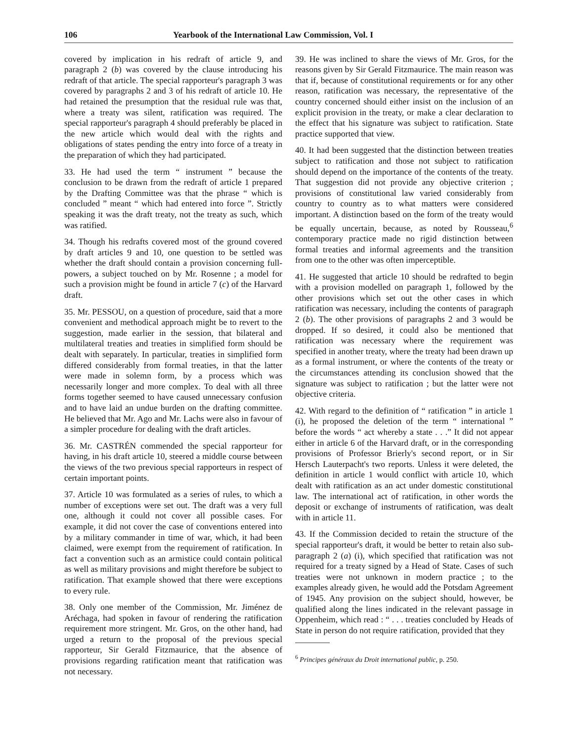106 Yearbook of the International Law Commission, Vol. I
covered by implication in his redraft of article 9, and paragraph 2 (b) was covered by the clause introducing his redraft of that article. The special rapporteur's paragraph 3 was covered by paragraphs 2 and 3 of his redraft of article 10. He had retained the presumption that the residual rule was that, where a treaty was silent, ratification was required. The special rapporteur's paragraph 4 should preferably be placed in the new article which would deal with the rights and obligations of states pending the entry into force of a treaty in the preparation of which they had participated.
33. He had used the term “ instrument ” because the conclusion to be drawn from the redraft of article 1 prepared by the Drafting Committee was that the phrase “ which is concluded ” meant “ which had entered into force ”. Strictly speaking it was the draft treaty, not the treaty as such, which was ratified.
34. Though his redrafts covered most of the ground covered by draft articles 9 and 10, one question to be settled was whether the draft should contain a provision concerning full-powers, a subject touched on by Mr. Rosenne ; a model for such a provision might be found in article 7 (c) of the Harvard draft.
35. Mr. PESSOU, on a question of procedure, said that a more convenient and methodical approach might be to revert to the suggestion, made earlier in the session, that bilateral and multilateral treaties and treaties in simplified form should be dealt with separately. In particular, treaties in simplified form differed considerably from formal treaties, in that the latter were made in solemn form, by a process which was necessarily longer and more complex. To deal with all three forms together seemed to have caused unnecessary confusion and to have laid an undue burden on the drafting committee. He believed that Mr. Ago and Mr. Lachs were also in favour of a simpler procedure for dealing with the draft articles.
36. Mr. CASTRÉN commended the special rapporteur for having, in his draft article 10, steered a middle course between the views of the two previous special rapporteurs in respect of certain important points.
37. Article 10 was formulated as a series of rules, to which a number of exceptions were set out. The draft was a very full one, although it could not cover all possible cases. For example, it did not cover the case of conventions entered into by a military commander in time of war, which, it had been claimed, were exempt from the requirement of ratification. In fact a convention such as an armistice could contain political as well as military provisions and might therefore be subject to ratification. That example showed that there were exceptions to every rule.
38. Only one member of the Commission, Mr. Jiménez de Aréchaga, had spoken in favour of rendering the ratification requirement more stringent. Mr. Gros, on the other hand, had urged a return to the proposal of the previous special rapporteur, Sir Gerald Fitzmaurice, that the absence of provisions regarding ratification meant that ratification was not necessary.
39. He was inclined to share the views of Mr. Gros, for the reasons given by Sir Gerald Fitzmaurice. The main reason was that if, because of constitutional requirements or for any other reason, ratification was necessary, the representative of the country concerned should either insist on the inclusion of an explicit provision in the treaty, or make a clear declaration to the effect that his signature was subject to ratification. State practice supported that view.
40. It had been suggested that the distinction between treaties subject to ratification and those not subject to ratification should depend on the importance of the contents of the treaty. That suggestion did not provide any objective criterion ; provisions of constitutional law varied considerably from country to country as to what matters were considered important. A distinction based on the form of the treaty would be equally uncertain, because, as noted by Rousseau,<sup>6</sup> contemporary practice made no rigid distinction between formal treaties and informal agreements and the transition from one to the other was often imperceptible.
41. He suggested that article 10 should be redrafted to begin with a provision modelled on paragraph 1, followed by the other provisions which set out the other cases in which ratification was necessary, including the contents of paragraph 2 (b). The other provisions of paragraphs 2 and 3 would be dropped. If so desired, it could also be mentioned that ratification was necessary where the requirement was specified in another treaty, where the treaty had been drawn up as a formal instrument, or where the contents of the treaty or the circumstances attending its conclusion showed that the signature was subject to ratification ; but the latter were not objective criteria.
42. With regard to the definition of “ ratification ” in article 1 (i), he proposed the deletion of the term “ international ” before the words “ act whereby a state . . .” It did not appear either in article 6 of the Harvard draft, or in the corresponding provisions of Professor Brierly's second report, or in Sir Hersch Lauterpacht's two reports. Unless it were deleted, the definition in article 1 would conflict with article 10, which dealt with ratification as an act under domestic constitutional law. The international act of ratification, in other words the deposit or exchange of instruments of ratification, was dealt with in article 11.
43. If the Commission decided to retain the structure of the special rapporteur's draft, it would be better to retain also sub-paragraph 2 (a) (i), which specified that ratification was not required for a treaty signed by a Head of State. Cases of such treaties were not unknown in modern practice ; to the examples already given, he would add the Potsdam Agreement of 1945. Any provision on the subject should, however, be qualified along the lines indicated in the relevant passage in Oppenheim, which read : “ . . . treaties concluded by Heads of State in person do not require ratification, provided that they
<sup>6</sup> Principes généraux du Droit international public, p. 250.